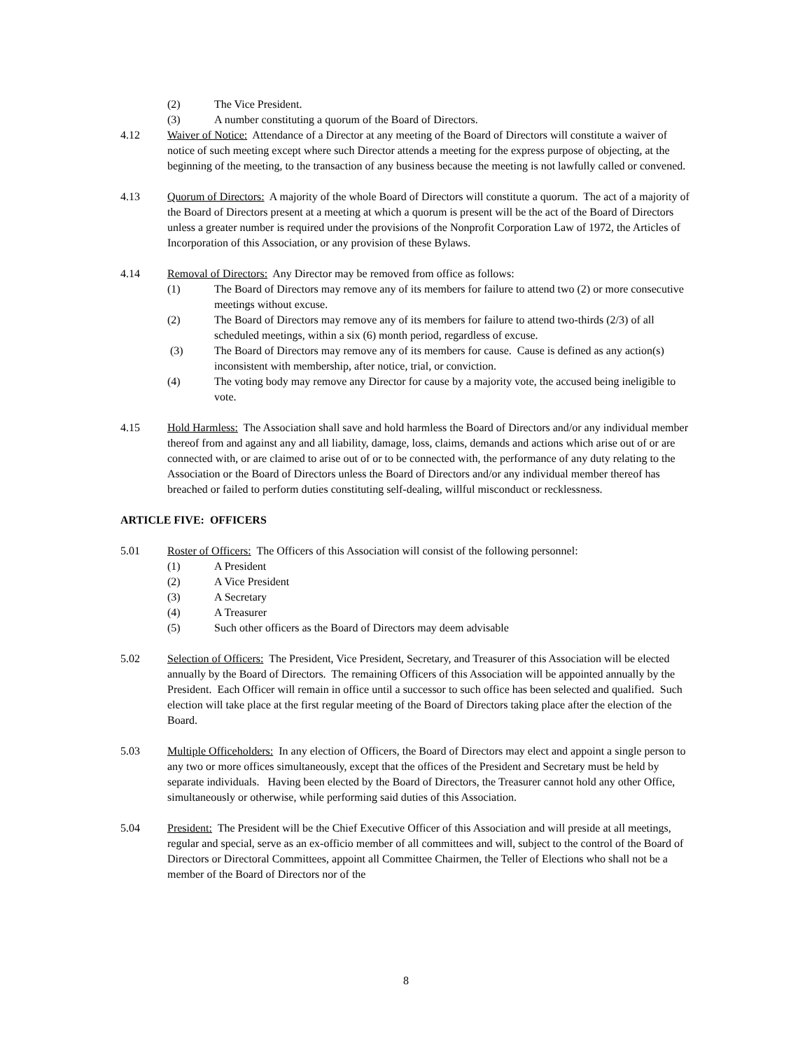(2) The Vice President.
(3) A number constituting a quorum of the Board of Directors.
4.12 Waiver of Notice: Attendance of a Director at any meeting of the Board of Directors will constitute a waiver of notice of such meeting except where such Director attends a meeting for the express purpose of objecting, at the beginning of the meeting, to the transaction of any business because the meeting is not lawfully called or convened.
4.13 Quorum of Directors: A majority of the whole Board of Directors will constitute a quorum. The act of a majority of the Board of Directors present at a meeting at which a quorum is present will be the act of the Board of Directors unless a greater number is required under the provisions of the Nonprofit Corporation Law of 1972, the Articles of Incorporation of this Association, or any provision of these Bylaws.
4.14 Removal of Directors: Any Director may be removed from office as follows:
(1) The Board of Directors may remove any of its members for failure to attend two (2) or more consecutive meetings without excuse.
(2) The Board of Directors may remove any of its members for failure to attend two-thirds (2/3) of all scheduled meetings, within a six (6) month period, regardless of excuse.
(3) The Board of Directors may remove any of its members for cause. Cause is defined as any action(s) inconsistent with membership, after notice, trial, or conviction.
(4) The voting body may remove any Director for cause by a majority vote, the accused being ineligible to vote.
4.15 Hold Harmless: The Association shall save and hold harmless the Board of Directors and/or any individual member thereof from and against any and all liability, damage, loss, claims, demands and actions which arise out of or are connected with, or are claimed to arise out of or to be connected with, the performance of any duty relating to the Association or the Board of Directors unless the Board of Directors and/or any individual member thereof has breached or failed to perform duties constituting self-dealing, willful misconduct or recklessness.
ARTICLE FIVE: OFFICERS
5.01 Roster of Officers: The Officers of this Association will consist of the following personnel:
(1) A President
(2) A Vice President
(3) A Secretary
(4) A Treasurer
(5) Such other officers as the Board of Directors may deem advisable
5.02 Selection of Officers: The President, Vice President, Secretary, and Treasurer of this Association will be elected annually by the Board of Directors. The remaining Officers of this Association will be appointed annually by the President. Each Officer will remain in office until a successor to such office has been selected and qualified. Such election will take place at the first regular meeting of the Board of Directors taking place after the election of the Board.
5.03 Multiple Officeholders: In any election of Officers, the Board of Directors may elect and appoint a single person to any two or more offices simultaneously, except that the offices of the President and Secretary must be held by separate individuals. Having been elected by the Board of Directors, the Treasurer cannot hold any other Office, simultaneously or otherwise, while performing said duties of this Association.
5.04 President: The President will be the Chief Executive Officer of this Association and will preside at all meetings, regular and special, serve as an ex-officio member of all committees and will, subject to the control of the Board of Directors or Directoral Committees, appoint all Committee Chairmen, the Teller of Elections who shall not be a member of the Board of Directors nor of the
8